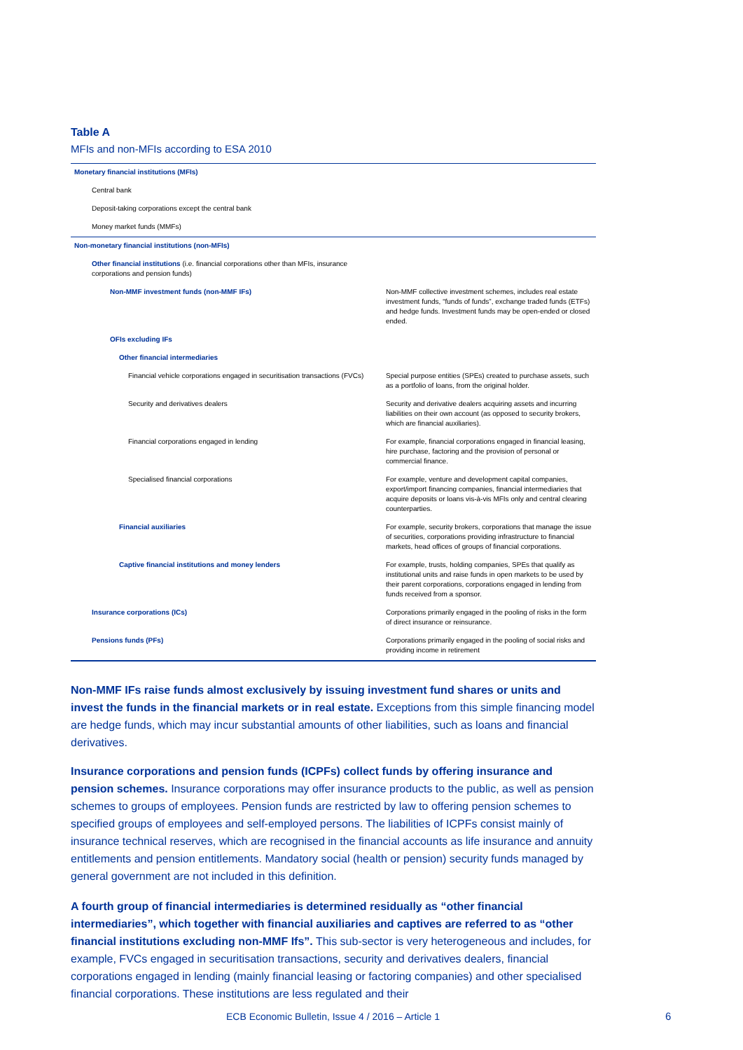Table A
MFIs and non-MFIs according to ESA 2010
| Monetary financial institutions (MFIs) | |
| Central bank | |
| Deposit-taking corporations except the central bank | |
| Money market funds (MMFs) | |
| Non-monetary financial institutions (non-MFIs) | |
| Other financial institutions (i.e. financial corporations other than MFIs, insurance corporations and pension funds) | |
| Non-MMF investment funds (non-MMF IFs) | Non-MMF collective investment schemes, includes real estate investment funds, “funds of funds”, exchange traded funds (ETFs) and hedge funds. Investment funds may be open-ended or closed ended. |
| OFIs excluding IFs | |
| Other financial intermediaries | |
| Financial vehicle corporations engaged in securitisation transactions (FVCs) | Special purpose entities (SPEs) created to purchase assets, such as a portfolio of loans, from the original holder. |
| Security and derivatives dealers | Security and derivative dealers acquiring assets and incurring liabilities on their own account (as opposed to security brokers, which are financial auxiliaries). |
| Financial corporations engaged in lending | For example, financial corporations engaged in financial leasing, hire purchase, factoring and the provision of personal or commercial finance. |
| Specialised financial corporations | For example, venture and development capital companies, export/import financing companies, financial intermediaries that acquire deposits or loans vis-à-vis MFIs only and central clearing counterparties. |
| Financial auxiliaries | For example, security brokers, corporations that manage the issue of securities, corporations providing infrastructure to financial markets, head offices of groups of financial corporations. |
| Captive financial institutions and money lenders | For example, trusts, holding companies, SPEs that qualify as institutional units and raise funds in open markets to be used by their parent corporations, corporations engaged in lending from funds received from a sponsor. |
| Insurance corporations (ICs) | Corporations primarily engaged in the pooling of risks in the form of direct insurance or reinsurance. |
| Pensions funds (PFs) | Corporations primarily engaged in the pooling of social risks and providing income in retirement |
Non-MMF IFs raise funds almost exclusively by issuing investment fund shares or units and invest the funds in the financial markets or in real estate. Exceptions from this simple financing model are hedge funds, which may incur substantial amounts of other liabilities, such as loans and financial derivatives.
Insurance corporations and pension funds (ICPFs) collect funds by offering insurance and pension schemes. Insurance corporations may offer insurance products to the public, as well as pension schemes to groups of employees. Pension funds are restricted by law to offering pension schemes to specified groups of employees and self-employed persons. The liabilities of ICPFs consist mainly of insurance technical reserves, which are recognised in the financial accounts as life insurance and annuity entitlements and pension entitlements. Mandatory social (health or pension) security funds managed by general government are not included in this definition.
A fourth group of financial intermediaries is determined residually as “other financial intermediaries”, which together with financial auxiliaries and captives are referred to as “other financial institutions excluding non-MMF Ifs”. This sub-sector is very heterogeneous and includes, for example, FVCs engaged in securitisation transactions, security and derivatives dealers, financial corporations engaged in lending (mainly financial leasing or factoring companies) and other specialised financial corporations. These institutions are less regulated and their
ECB Economic Bulletin, Issue 4 / 2016 – Article 1
6